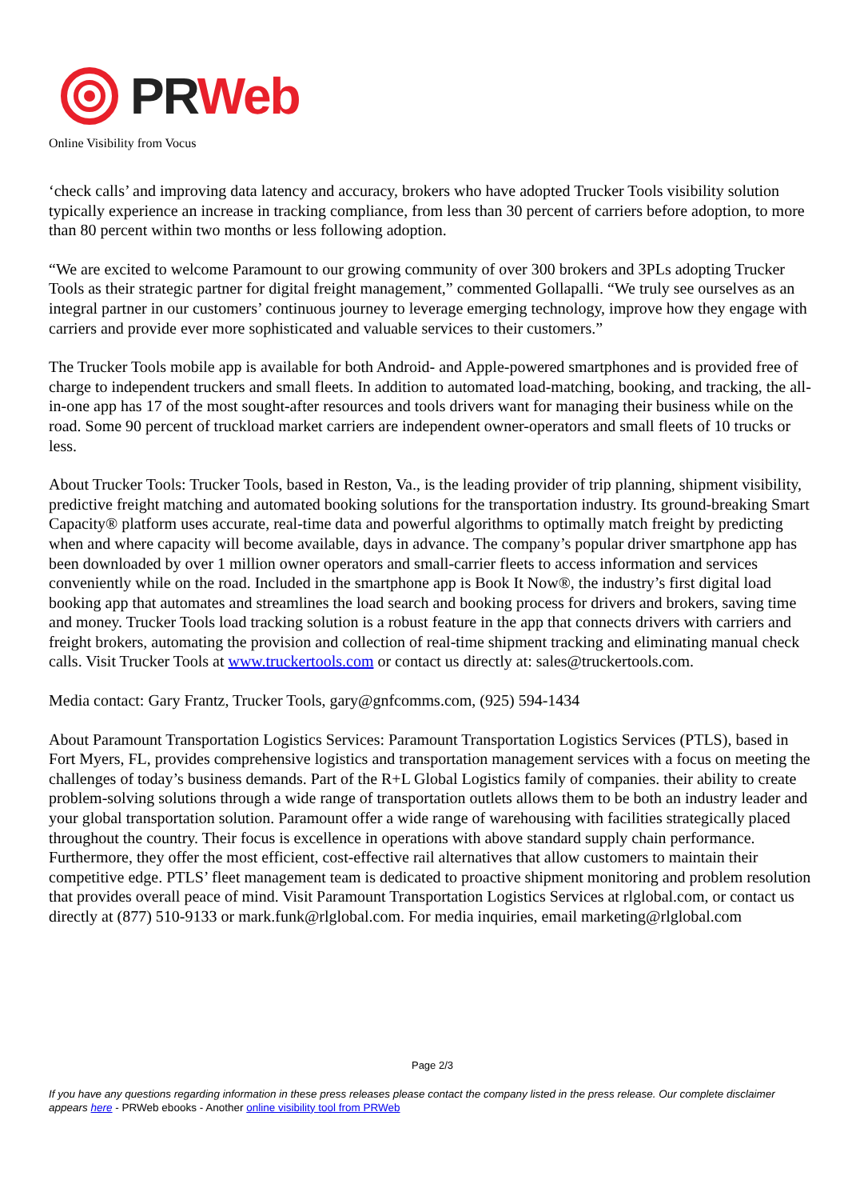PR Web
Online Visibility from Vocus
‘check calls’ and improving data latency and accuracy, brokers who have adopted Trucker Tools visibility solution typically experience an increase in tracking compliance, from less than 30 percent of carriers before adoption, to more than 80 percent within two months or less following adoption.
“We are excited to welcome Paramount to our growing community of over 300 brokers and 3PLs adopting Trucker Tools as their strategic partner for digital freight management,” commented Gollapalli. “We truly see ourselves as an integral partner in our customers’ continuous journey to leverage emerging technology, improve how they engage with carriers and provide ever more sophisticated and valuable services to their customers.”
The Trucker Tools mobile app is available for both Android- and Apple-powered smartphones and is provided free of charge to independent truckers and small fleets. In addition to automated load-matching, booking, and tracking, the all-in-one app has 17 of the most sought-after resources and tools drivers want for managing their business while on the road. Some 90 percent of truckload market carriers are independent owner-operators and small fleets of 10 trucks or less.
About Trucker Tools: Trucker Tools, based in Reston, Va., is the leading provider of trip planning, shipment visibility, predictive freight matching and automated booking solutions for the transportation industry. Its ground-breaking Smart Capacity® platform uses accurate, real-time data and powerful algorithms to optimally match freight by predicting when and where capacity will become available, days in advance. The company’s popular driver smartphone app has been downloaded by over 1 million owner operators and small-carrier fleets to access information and services conveniently while on the road. Included in the smartphone app is Book It Now®, the industry’s first digital load booking app that automates and streamlines the load search and booking process for drivers and brokers, saving time and money. Trucker Tools load tracking solution is a robust feature in the app that connects drivers with carriers and freight brokers, automating the provision and collection of real-time shipment tracking and eliminating manual check calls. Visit Trucker Tools at www.truckertools.com or contact us directly at: sales@truckertools.com.
Media contact: Gary Frantz, Trucker Tools, gary@gnfcomms.com, (925) 594-1434
About Paramount Transportation Logistics Services: Paramount Transportation Logistics Services (PTLS), based in Fort Myers, FL, provides comprehensive logistics and transportation management services with a focus on meeting the challenges of today’s business demands. Part of the R+L Global Logistics family of companies. their ability to create problem-solving solutions through a wide range of transportation outlets allows them to be both an industry leader and your global transportation solution. Paramount offer a wide range of warehousing with facilities strategically placed throughout the country. Their focus is excellence in operations with above standard supply chain performance. Furthermore, they offer the most efficient, cost-effective rail alternatives that allow customers to maintain their competitive edge. PTLS’ fleet management team is dedicated to proactive shipment monitoring and problem resolution that provides overall peace of mind. Visit Paramount Transportation Logistics Services at rlglobal.com, or contact us directly at (877) 510-9133 or mark.funk@rlglobal.com. For media inquiries, email marketing@rlglobal.com
Page 2/3
If you have any questions regarding information in these press releases please contact the company listed in the press release. Our complete disclaimer appears here - PRWeb ebooks - Another online visibility tool from PRWeb